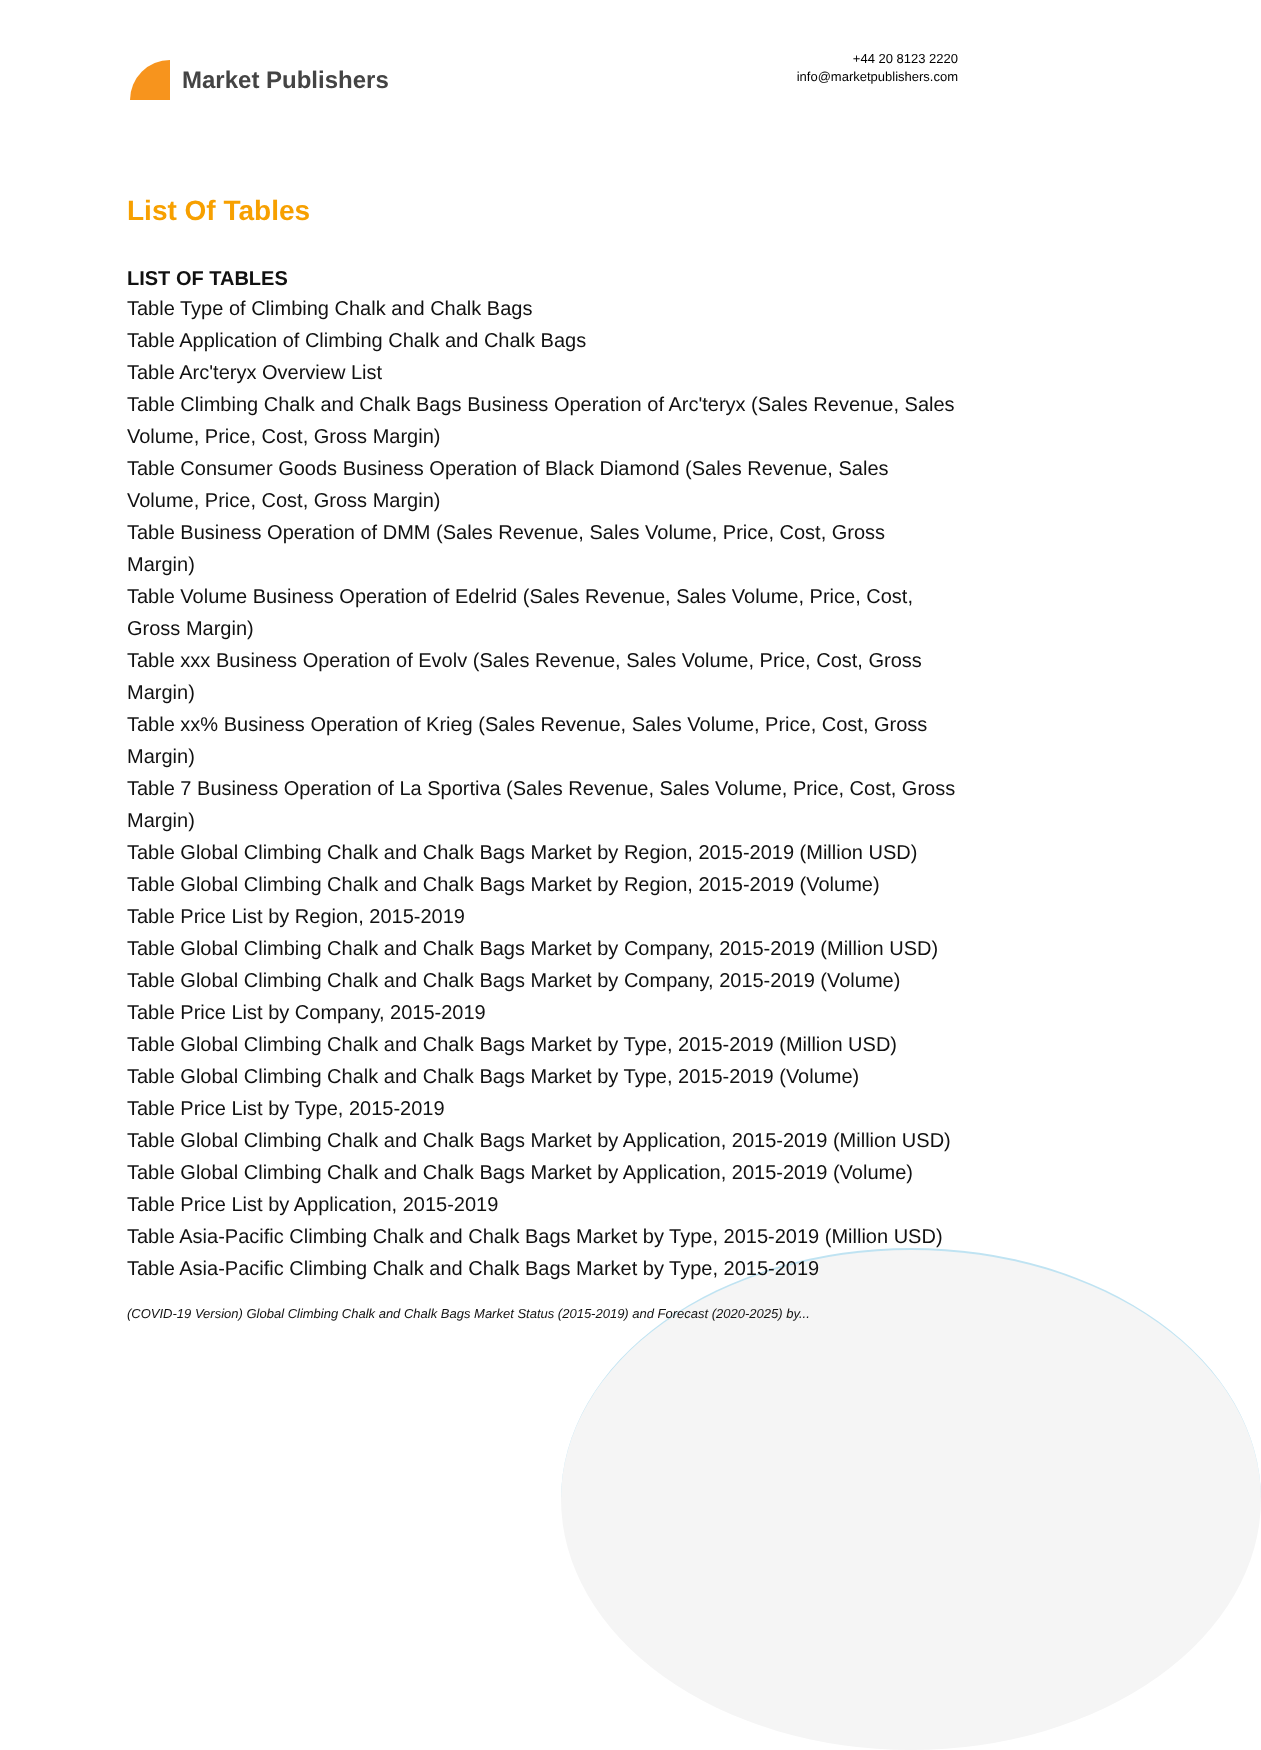Market Publishers
+44 20 8123 2220
info@marketpublishers.com
List Of Tables
LIST OF TABLES
Table Type of Climbing Chalk and Chalk Bags
Table Application of Climbing Chalk and Chalk Bags
Table Arc'teryx Overview List
Table Climbing Chalk and Chalk Bags Business Operation of Arc'teryx (Sales Revenue, Sales Volume, Price, Cost, Gross Margin)
Table Consumer Goods Business Operation of Black Diamond (Sales Revenue, Sales Volume, Price, Cost, Gross Margin)
Table Business Operation of DMM (Sales Revenue, Sales Volume, Price, Cost, Gross Margin)
Table Volume Business Operation of Edelrid (Sales Revenue, Sales Volume, Price, Cost, Gross Margin)
Table xxx Business Operation of Evolv (Sales Revenue, Sales Volume, Price, Cost, Gross Margin)
Table xx% Business Operation of Krieg (Sales Revenue, Sales Volume, Price, Cost, Gross Margin)
Table 7 Business Operation of La Sportiva (Sales Revenue, Sales Volume, Price, Cost, Gross Margin)
Table Global Climbing Chalk and Chalk Bags Market by Region, 2015-2019 (Million USD)
Table Global Climbing Chalk and Chalk Bags Market by Region, 2015-2019 (Volume)
Table Price List by Region, 2015-2019
Table Global Climbing Chalk and Chalk Bags Market by Company, 2015-2019 (Million USD)
Table Global Climbing Chalk and Chalk Bags Market by Company, 2015-2019 (Volume)
Table Price List by Company, 2015-2019
Table Global Climbing Chalk and Chalk Bags Market by Type, 2015-2019 (Million USD)
Table Global Climbing Chalk and Chalk Bags Market by Type, 2015-2019 (Volume)
Table Price List by Type, 2015-2019
Table Global Climbing Chalk and Chalk Bags Market by Application, 2015-2019 (Million USD)
Table Global Climbing Chalk and Chalk Bags Market by Application, 2015-2019 (Volume)
Table Price List by Application, 2015-2019
Table Asia-Pacific Climbing Chalk and Chalk Bags Market by Type, 2015-2019 (Million USD)
Table Asia-Pacific Climbing Chalk and Chalk Bags Market by Type, 2015-2019
(COVID-19 Version) Global Climbing Chalk and Chalk Bags Market Status (2015-2019) and Forecast (2020-2025) by...